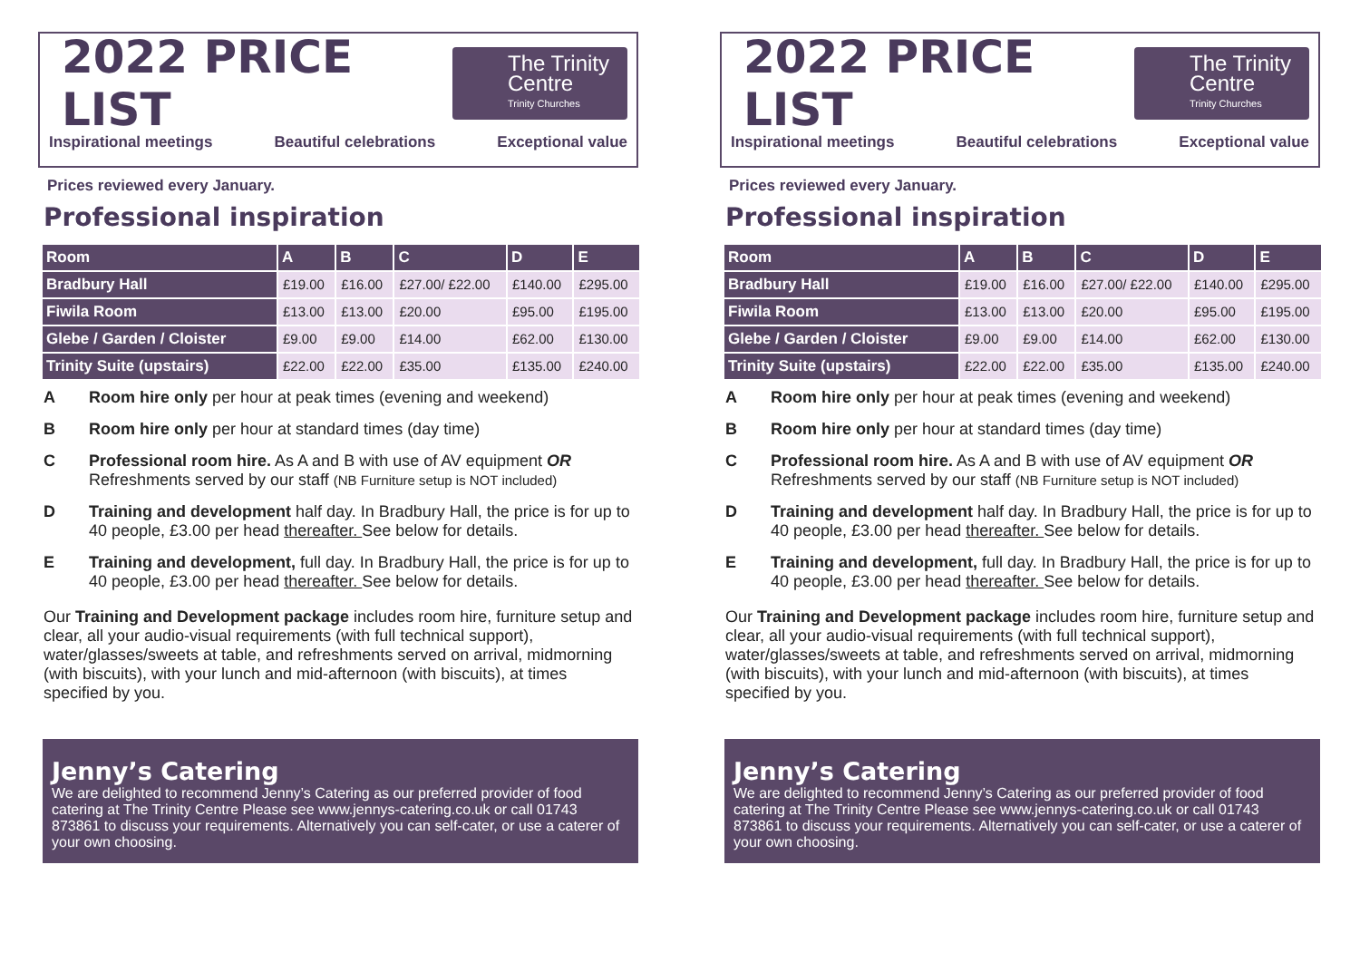2022 PRICE LIST
The Trinity
Centre
Trinity Churches
Inspirational meetings Beautiful celebrations Exceptional value
Prices reviewed every January.
Professional inspiration
| Room | A | B | C | D | E |
| --- | --- | --- | --- | --- | --- |
| Bradbury Hall | £19.00 | £16.00 | £27.00/ £22.00 | £140.00 | £295.00 |
| Fiwila Room | £13.00 | £13.00 | £20.00 | £95.00 | £195.00 |
| Glebe / Garden / Cloister | £9.00 | £9.00 | £14.00 | £62.00 | £130.00 |
| Trinity Suite (upstairs) | £22.00 | £22.00 | £35.00 | £135.00 | £240.00 |
A Room hire only per hour at peak times (evening and weekend)
B Room hire only per hour at standard times (day time)
C Professional room hire. As A and B with use of AV equipment OR Refreshments served by our staff (NB Furniture setup is NOT included)
D Training and development half day. In Bradbury Hall, the price is for up to 40 people, £3.00 per head thereafter. See below for details.
E Training and development, full day. In Bradbury Hall, the price is for up to 40 people, £3.00 per head thereafter. See below for details.
Our Training and Development package includes room hire, furniture setup and clear, all your audio-visual requirements (with full technical support), water/glasses/sweets at table, and refreshments served on arrival, midmorning (with biscuits), with your lunch and mid-afternoon (with biscuits), at times specified by you.
Jenny’s Catering
We are delighted to recommend Jenny’s Catering as our preferred provider of food catering at The Trinity Centre Please see www.jennys-catering.co.uk or call 01743 873861 to discuss your requirements. Alternatively you can self-cater, or use a caterer of your own choosing.
2022 PRICE LIST
The Trinity
Centre
Trinity Churches
Inspirational meetings Beautiful celebrations Exceptional value
Prices reviewed every January.
Professional inspiration
| Room | A | B | C | D | E |
| --- | --- | --- | --- | --- | --- |
| Bradbury Hall | £19.00 | £16.00 | £27.00/ £22.00 | £140.00 | £295.00 |
| Fiwila Room | £13.00 | £13.00 | £20.00 | £95.00 | £195.00 |
| Glebe / Garden / Cloister | £9.00 | £9.00 | £14.00 | £62.00 | £130.00 |
| Trinity Suite (upstairs) | £22.00 | £22.00 | £35.00 | £135.00 | £240.00 |
A Room hire only per hour at peak times (evening and weekend)
B Room hire only per hour at standard times (day time)
C Professional room hire. As A and B with use of AV equipment OR Refreshments served by our staff (NB Furniture setup is NOT included)
D Training and development half day. In Bradbury Hall, the price is for up to 40 people, £3.00 per head thereafter. See below for details.
E Training and development, full day. In Bradbury Hall, the price is for up to 40 people, £3.00 per head thereafter. See below for details.
Our Training and Development package includes room hire, furniture setup and clear, all your audio-visual requirements (with full technical support), water/glasses/sweets at table, and refreshments served on arrival, midmorning (with biscuits), with your lunch and mid-afternoon (with biscuits), at times specified by you.
Jenny’s Catering
We are delighted to recommend Jenny’s Catering as our preferred provider of food catering at The Trinity Centre Please see www.jennys-catering.co.uk or call 01743 873861 to discuss your requirements. Alternatively you can self-cater, or use a caterer of your own choosing.